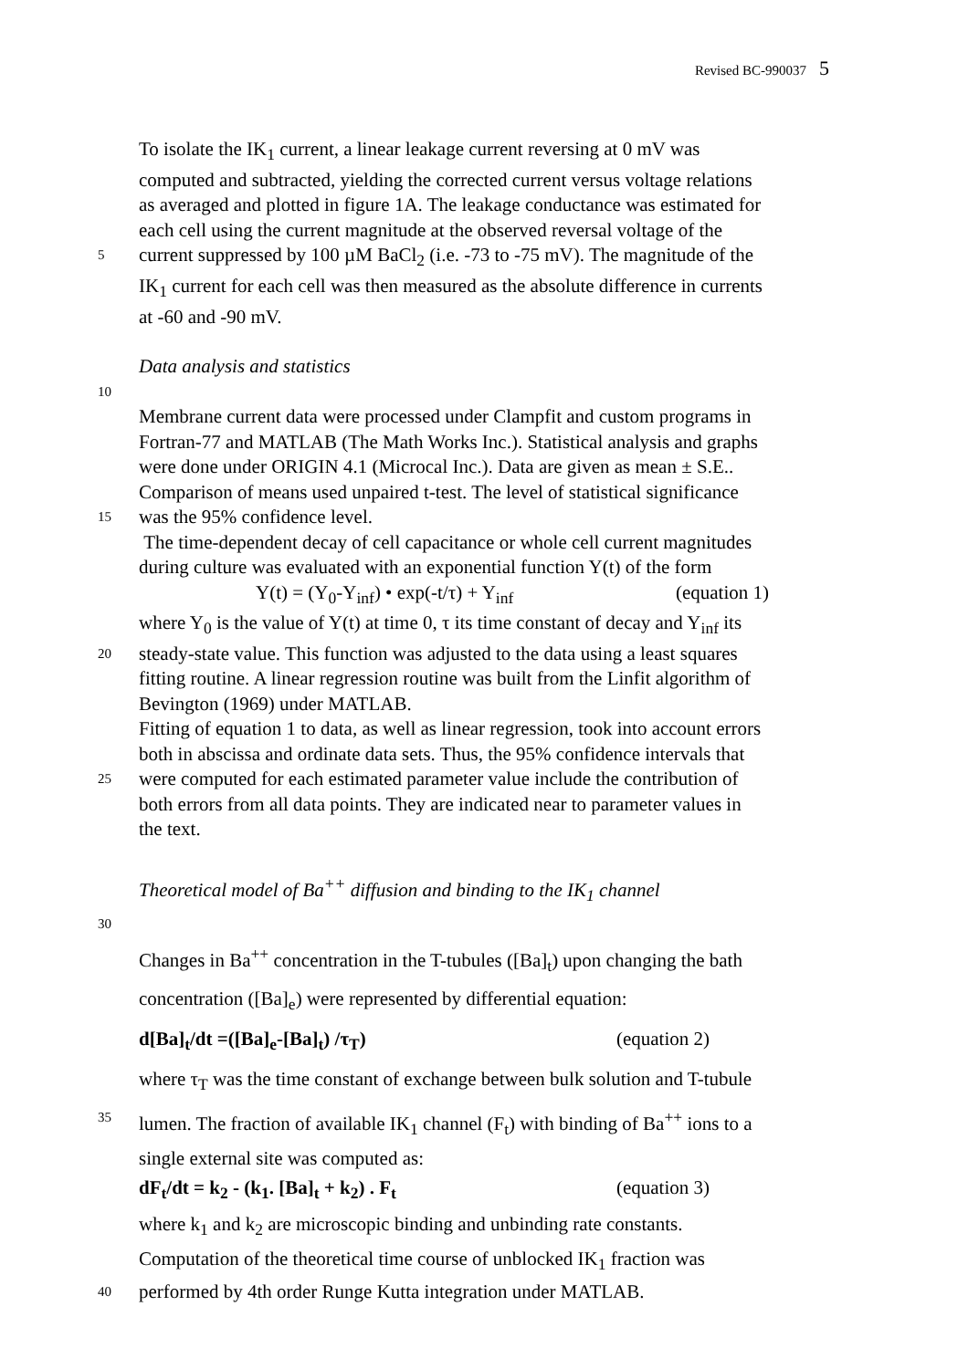Revised BC-990037 5
To isolate the IK<sub>1</sub> current, a linear leakage current reversing at 0 mV was
computed and subtracted, yielding the corrected current versus voltage relations
as averaged and plotted in figure 1A. The leakage conductance was estimated for
each cell using the current magnitude at the observed reversal voltage of the
5
current suppressed by 100 µM BaCl<sub>2</sub> (i.e. -73 to -75 mV). The magnitude of the
IK<sub>1</sub> current for each cell was then measured as the absolute difference in currents
at -60 and -90 mV.
Data analysis and statistics
10
Membrane current data were processed under Clampfit and custom programs in
Fortran-77 and MATLAB (The Math Works Inc.). Statistical analysis and graphs
were done under ORIGIN 4.1 (Microcal Inc.). Data are given as mean ± S.E..
Comparison of means used unpaired t-test. The level of statistical significance
15
was the 95% confidence level.
The time-dependent decay of cell capacitance or whole cell current magnitudes
during culture was evaluated with an exponential function Y(t) of the form
Y(t) = (Y<sub>0</sub>-Y<sub>inf</sub>) • exp(-t/τ) + Y<sub>inf</sub> (equation 1)
where Y<sub>0</sub> is the value of Y(t) at time 0, τ its time constant of decay and Y<sub>inf</sub> its
20
steady-state value. This function was adjusted to the data using a least squares
fitting routine. A linear regression routine was built from the Linfit algorithm of
Bevington (1969) under MATLAB.
Fitting of equation 1 to data, as well as linear regression, took into account errors
both in abscissa and ordinate data sets. Thus, the 95% confidence intervals that
25
were computed for each estimated parameter value include the contribution of
both errors from all data points. They are indicated near to parameter values in
the text.
Theoretical model of Ba<sup>++</sup> diffusion and binding to the IK<sub>1</sub> channel
30
Changes in Ba<sup>++</sup> concentration in the T-tubules ([Ba]<sub>t</sub>) upon changing the bath
concentration ([Ba]<sub>e</sub>) were represented by differential equation:
d[Ba]<sub>t</sub>/dt =([Ba]<sub>e</sub>-[Ba]<sub>t</sub>) /τ<sub>T</sub>) (equation 2)
where τ<sub>T</sub> was the time constant of exchange between bulk solution and T-tubule
35
lumen. The fraction of available IK<sub>1</sub> channel (F<sub>t</sub>) with binding of Ba<sup>++</sup> ions to a
single external site was computed as:
dF<sub>t</sub>/dt = k<sub>2</sub> - (k<sub>1</sub>. [Ba]<sub>t</sub> + k<sub>2</sub>) . F<sub>t</sub> (equation 3)
where k<sub>1</sub> and k<sub>2</sub> are microscopic binding and unbinding rate constants.
Computation of the theoretical time course of unblocked IK<sub>1</sub> fraction was
40
performed by 4th order Runge Kutta integration under MATLAB.